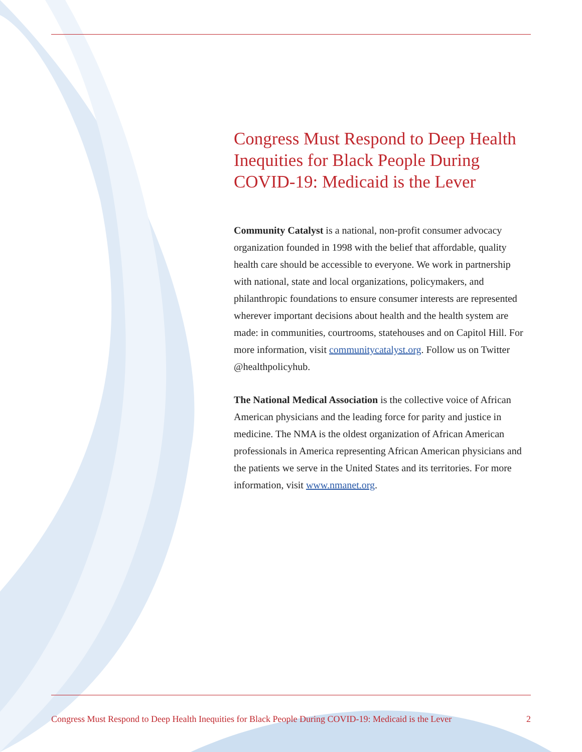Congress Must Respond to Deep Health Inequities for Black People During COVID-19: Medicaid is the Lever
Community Catalyst is a national, non-profit consumer advocacy organization founded in 1998 with the belief that affordable, quality health care should be accessible to everyone. We work in partnership with national, state and local organizations, policymakers, and philanthropic foundations to ensure consumer interests are represented wherever important decisions about health and the health system are made: in communities, courtrooms, statehouses and on Capitol Hill. For more information, visit communitycatalyst.org. Follow us on Twitter @healthpolicyhub.
The National Medical Association is the collective voice of African American physicians and the leading force for parity and justice in medicine. The NMA is the oldest organization of African American professionals in America representing African American physicians and the patients we serve in the United States and its territories. For more information, visit www.nmanet.org.
Congress Must Respond to Deep Health Inequities for Black People During COVID-19: Medicaid is the Lever 2